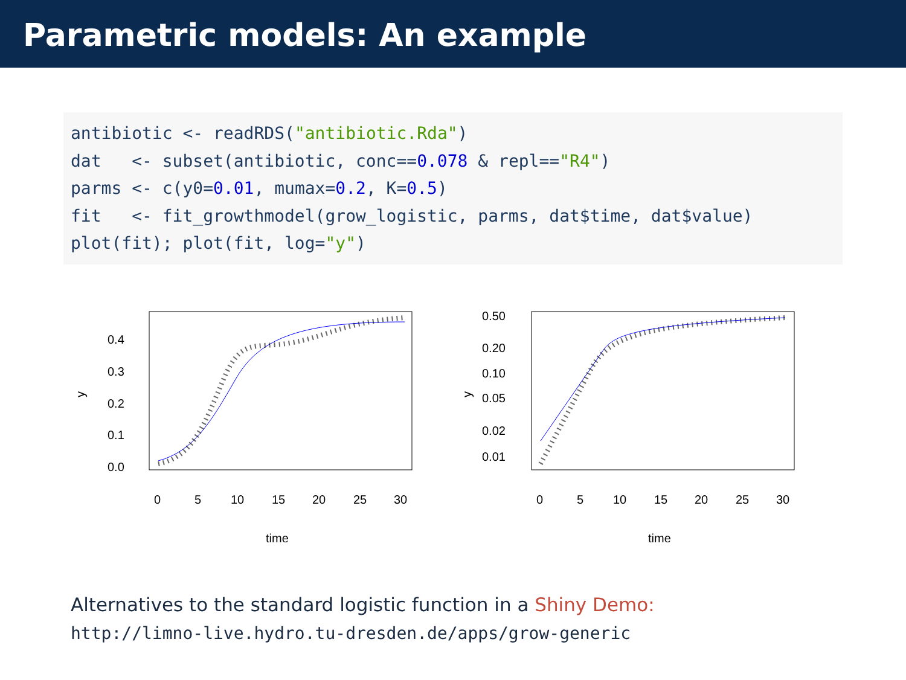Parametric models: An example
antibiotic <- readRDS("antibiotic.Rda")
dat   <- subset(antibiotic, conc==0.078 & repl=="R4")
parms <- c(y0=0.01, mumax=0.2, K=0.5)
fit   <- fit_growthmodel(grow_logistic, parms, dat$time, dat$value)
plot(fit); plot(fit, log="y")
y
0.0
0.1
0.2
0.3
0.4
0
5
10
15
20
25
30
time
y
0.50
0.20
0.10
0.05
0.02
0.01
0
5
10
15
20
25
30
time
Alternatives to the standard logistic function in a Shiny Demo:
http://limno-live.hydro.tu-dresden.de/apps/grow-generic